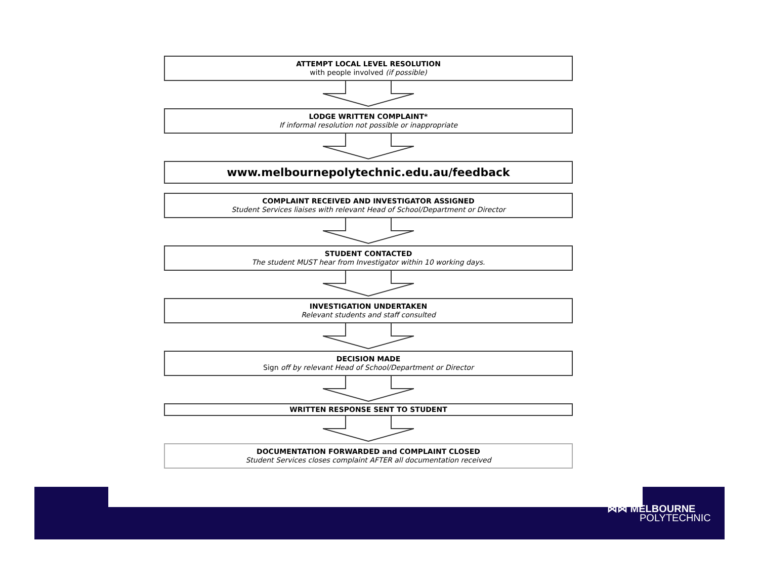ATTEMPT LOCAL LEVEL RESOLUTION
with people involved (if possible)
LODGE WRITTEN COMPLAINT*
If informal resolution not possible or inappropriate
www.melbournepolytechnic.edu.au/feedback
COMPLAINT RECEIVED AND INVESTIGATOR ASSIGNED
Student Services liaises with relevant Head of School/Department or Director
STUDENT CONTACTED
The student MUST hear from Investigator within 10 working days.
INVESTIGATION UNDERTAKEN
Relevant students and staff consulted
DECISION MADE
Sign off by relevant Head of School/Department or Director
WRITTEN RESPONSE SENT TO STUDENT
DOCUMENTATION FORWARDED and COMPLAINT CLOSED
Student Services closes complaint AFTER all documentation received
⋈⋈ MELBOURNE
POLYTECHNIC